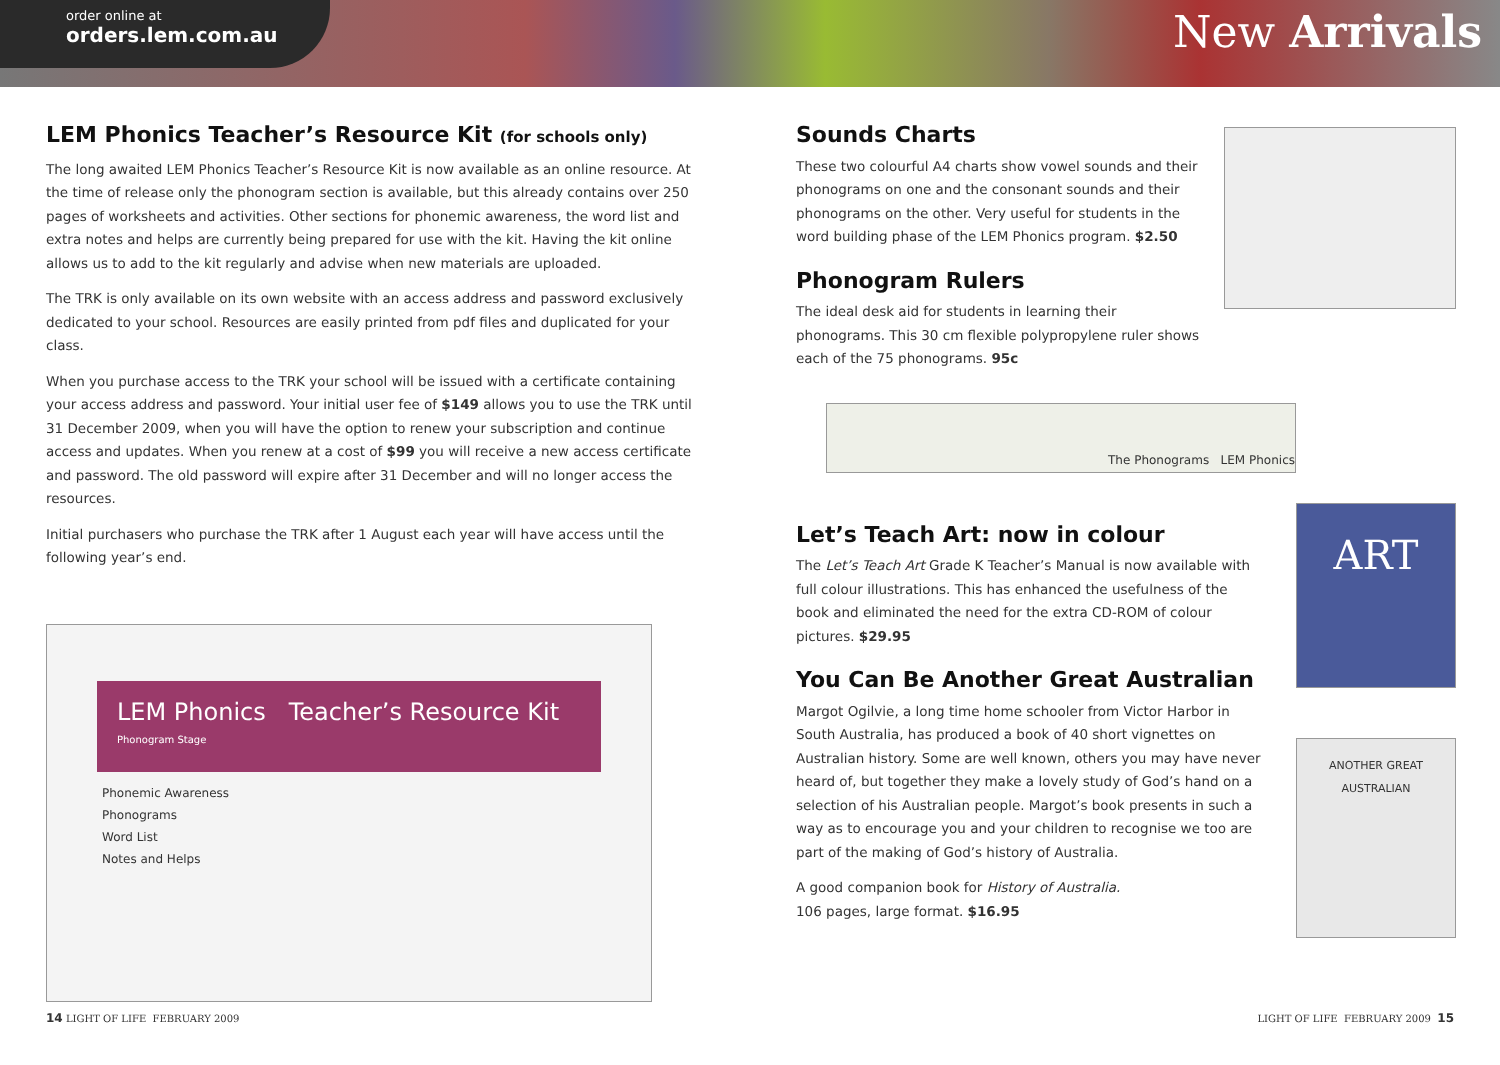order online at
orders.lem.com.au
New Arrivals
LEM Phonics Teacher’s Resource Kit (for schools only)
The long awaited LEM Phonics Teacher’s Resource Kit is now available as an online resource. At the time of release only the phonogram section is available, but this already contains over 250 pages of worksheets and activities. Other sections for phonemic awareness, the word list and extra notes and helps are currently being prepared for use with the kit. Having the kit online allows us to add to the kit regularly and advise when new materials are uploaded.
The TRK is only available on its own website with an access address and password exclusively dedicated to your school. Resources are easily printed from pdf files and duplicated for your class.
When you purchase access to the TRK your school will be issued with a certificate containing your access address and password. Your initial user fee of $149 allows you to use the TRK until 31 December 2009, when you will have the option to renew your subscription and continue access and updates. When you renew at a cost of $99 you will receive a new access certificate and password. The old password will expire after 31 December and will no longer access the resources.
Initial purchasers who purchase the TRK after 1 August each year will have access until the following year’s end.
LEM Phonics Teacher’s Resource Kit Phonogram Stage
Phonemic Awareness
Phonograms
Word List
Notes and Helps
Sounds Charts
These two colourful A4 charts show vowel sounds and their phonograms on one and the consonant sounds and their phonograms on the other. Very useful for students in the word building phase of the LEM Phonics program. $2.50
Phonogram Rulers
The ideal desk aid for students in learning their phonograms. This 30 cm flexible polypropylene ruler shows each of the 75 phonograms. 95c
The Phonograms LEM Phonics
Let’s Teach Art: now in colour
The Let’s Teach Art Grade K Teacher’s Manual is now available with full colour illustrations. This has enhanced the usefulness of the book and eliminated the need for the extra CD-ROM of colour pictures. $29.95
You Can Be Another Great Australian
Margot Ogilvie, a long time home schooler from Victor Harbor in South Australia, has produced a book of 40 short vignettes on Australian history. Some are well known, others you may have never heard of, but together they make a lovely study of God’s hand on a selection of his Australian people. Margot’s book presents in such a way as to encourage you and your children to recognise we too are part of the making of God’s history of Australia.
A good companion book for History of Australia.
106 pages, large format. $16.95
ART
ANOTHER GREAT AUSTRALIAN
14 LIGHT OF LIFE FEBRUARY 2009 LIGHT OF LIFE FEBRUARY 2009 15